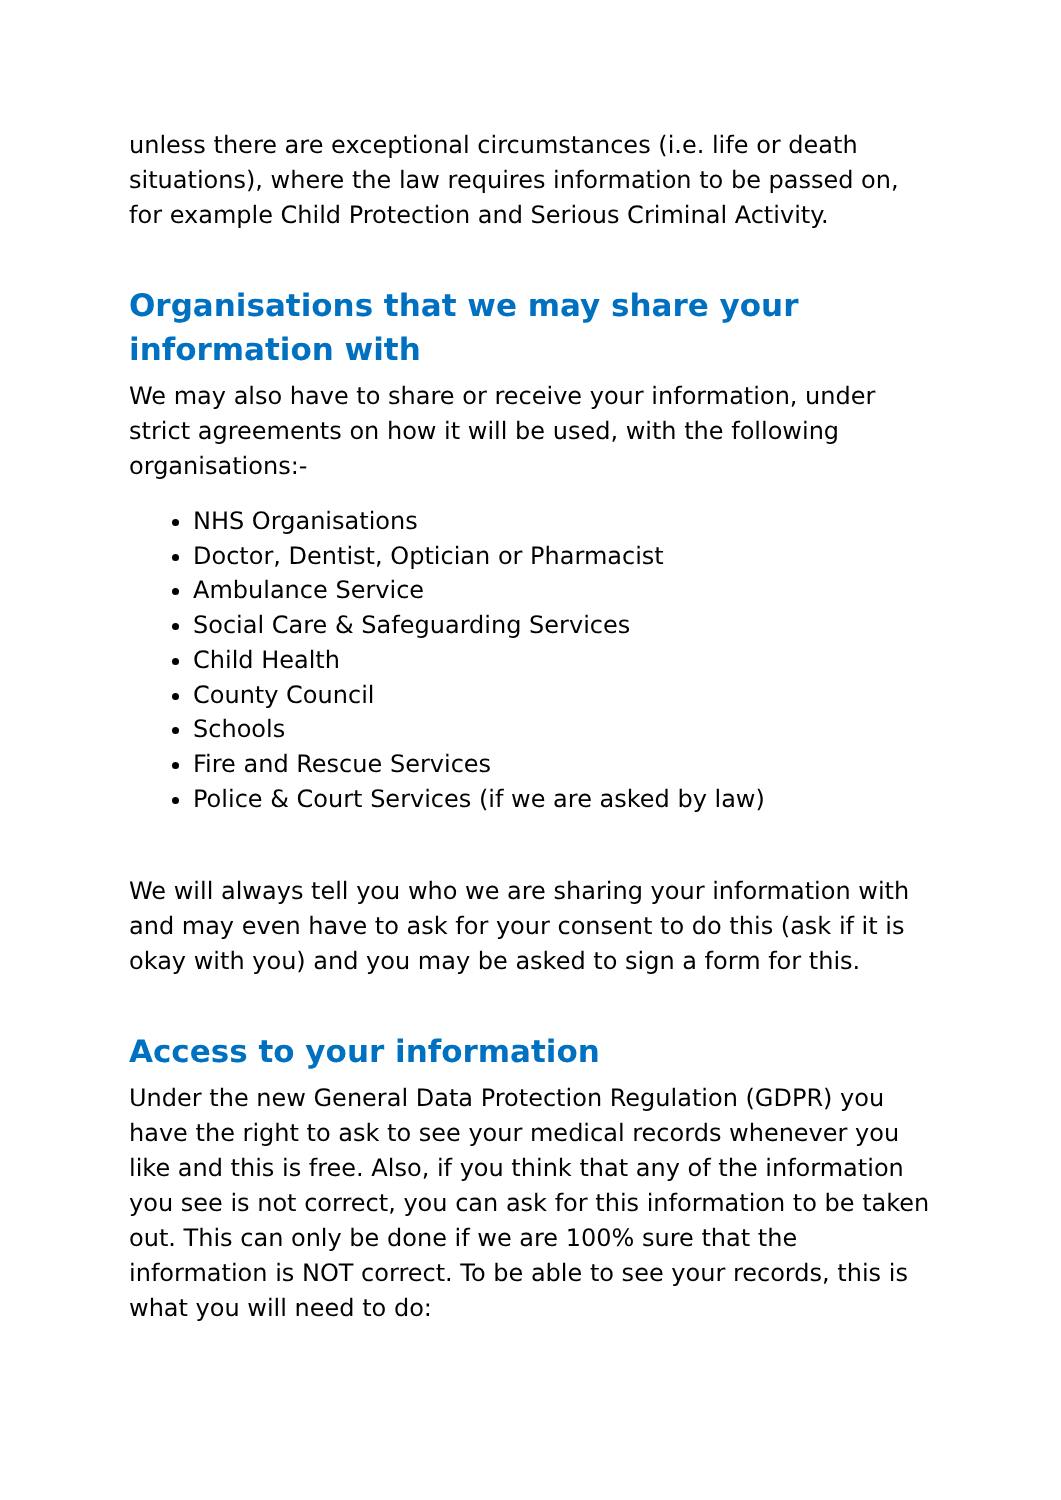unless there are exceptional circumstances (i.e. life or death situations), where the law requires information to be passed on, for example Child Protection and Serious Criminal Activity.
Organisations that we may share your information with
We may also have to share or receive your information, under strict agreements on how it will be used, with the following organisations:-
NHS Organisations
Doctor, Dentist, Optician or Pharmacist
Ambulance Service
Social Care & Safeguarding Services
Child Health
County Council
Schools
Fire and Rescue Services
Police & Court Services (if we are asked by law)
We will always tell you who we are sharing your information with and may even have to ask for your consent to do this (ask if it is okay with you) and you may be asked to sign a form for this.
Access to your information
Under the new General Data Protection Regulation (GDPR) you have the right to ask to see your medical records whenever you like and this is free. Also, if you think that any of the information you see is not correct, you can ask for this information to be taken out. This can only be done if we are 100% sure that the information is NOT correct. To be able to see your records, this is what you will need to do: